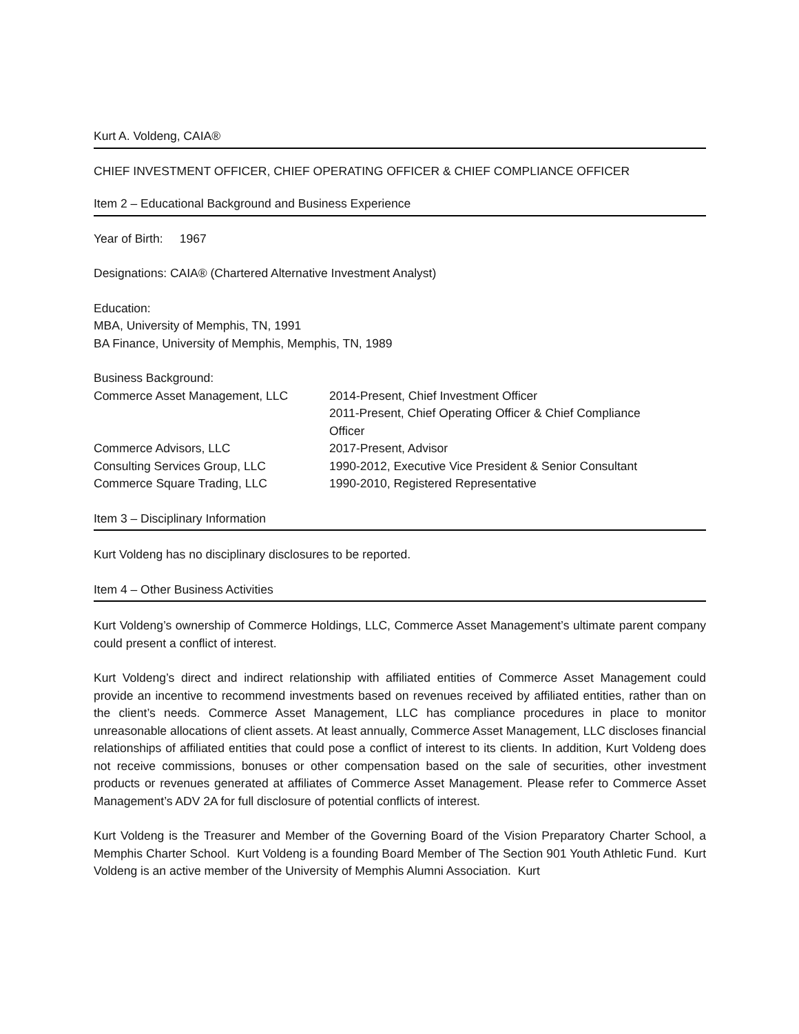Kurt A. Voldeng, CAIA®
CHIEF INVESTMENT OFFICER, CHIEF OPERATING OFFICER & CHIEF COMPLIANCE OFFICER
Item 2 – Educational Background and Business Experience
Year of Birth: 1967
Designations: CAIA® (Chartered Alternative Investment Analyst)
Education:
MBA, University of Memphis, TN, 1991
BA Finance, University of Memphis, Memphis, TN, 1989
Business Background:
| Commerce Asset Management, LLC | 2014-Present, Chief Investment Officer 2011-Present, Chief Operating Officer & Chief Compliance Officer |
| Commerce Advisors, LLC | 2017-Present, Advisor |
| Consulting Services Group, LLC | 1990-2012, Executive Vice President & Senior Consultant |
| Commerce Square Trading, LLC | 1990-2010, Registered Representative |
Item 3 – Disciplinary Information
Kurt Voldeng has no disciplinary disclosures to be reported.
Item 4 – Other Business Activities
Kurt Voldeng’s ownership of Commerce Holdings, LLC, Commerce Asset Management’s ultimate parent company could present a conflict of interest.
Kurt Voldeng’s direct and indirect relationship with affiliated entities of Commerce Asset Management could provide an incentive to recommend investments based on revenues received by affiliated entities, rather than on the client’s needs. Commerce Asset Management, LLC has compliance procedures in place to monitor unreasonable allocations of client assets. At least annually, Commerce Asset Management, LLC discloses financial relationships of affiliated entities that could pose a conflict of interest to its clients. In addition, Kurt Voldeng does not receive commissions, bonuses or other compensation based on the sale of securities, other investment products or revenues generated at affiliates of Commerce Asset Management. Please refer to Commerce Asset Management’s ADV 2A for full disclosure of potential conflicts of interest.
Kurt Voldeng is the Treasurer and Member of the Governing Board of the Vision Preparatory Charter School, a Memphis Charter School. Kurt Voldeng is a founding Board Member of The Section 901 Youth Athletic Fund. Kurt Voldeng is an active member of the University of Memphis Alumni Association. Kurt